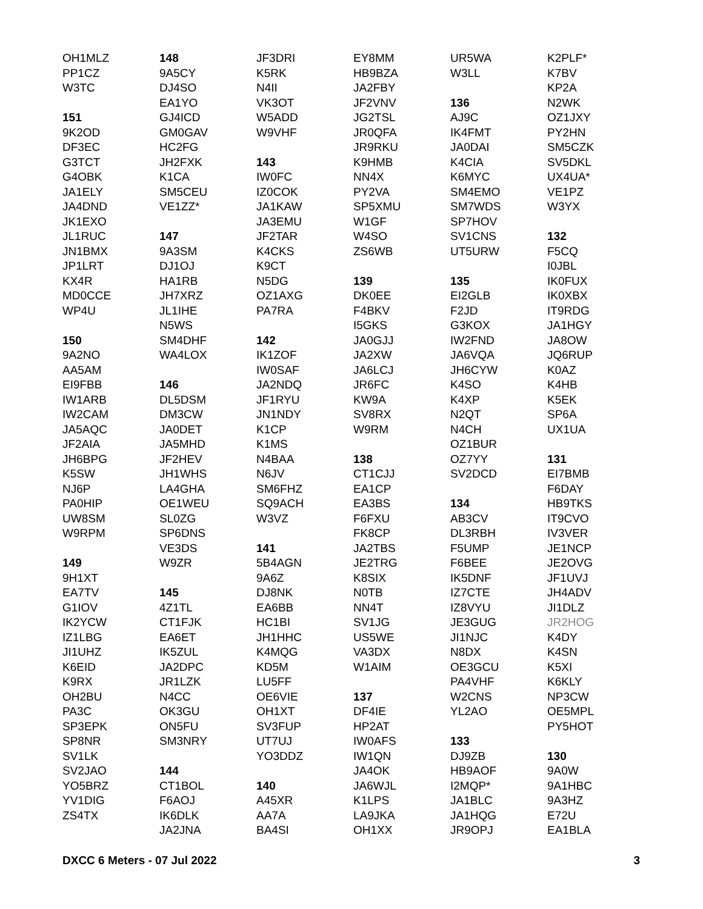OH1MLZ PP1CZ W3TC 151 9K2OD DF3EC G3TCT G4OBK JA1ELY JA4DND JK1EXO JL1RUC JN1BMX JP1LRT KX4R MD0CCE WP4U 150 9A2NO AA5AM EI9FBB IW1ARB IW2CAM JA5AQC JF2AIA JH6BPG K5SW NJ6P PA0HIP UW8SM W9RPM 149 9H1XT EA7TV G1IOV IK2YCW IZ1LBG JI1UHZ K6EID K9RX OH2BU PA3C SP3EPK SP8NR SV1LK SV2JAO YO5BRZ YV1DIG ZS4TX
148 9A5CY DJ4SO EA1YO GJ4ICD GM0GAV HC2FG JH2FXK K1CA SM5CEU VE1ZZ* 147 9A3SM DJ1OJ HA1RB JH7XRZ JL1IHE N5WS SM4DHF WA4LOX 146 DL5DSM DM3CW JA0DET JA5MHD JF2HEV JH1WHS LA4GHA OE1WEU SL0ZG SP6DNS VE3DS W9ZR 145 4Z1TL CT1FJK EA6ET IK5ZUL JA2DPC JR1LZK N4CC OK3GU ON5FU SM3NRY 144 CT1BOL F6AOJ IK6DLK JA2JNA
JF3DRI K5RK N4II VK3OT W5ADD W9VHF 143 IW0FC IZ0COK JA1KAW JA3EMU JF2TAR K4CKS K9CT N5DG OZ1AXG PA7RA 142 IK1ZOF IW0SAF JA2NDQ JF1RYU JN1NDY K1CP K1MS N4BAA N6JV SM6FHZ SQ9ACH W3VZ 141 5B4AGN 9A6Z DJ8NK EA6BB HC1BI JH1HHC K4MQG KD5M LU5FF OE6VIE OH1XT SV3FUP UT7UJ YO3DDZ 140 A45XR AA7A BA4SI
EY8MM HB9BZA JA2FBY JF2VNV JG2TSL JR0QFA JR9RKU K9HMB NN4X PY2VA SP5XMU W1GF W4SO ZS6WB 139 DK0EE F4BKV I5GKS JA0GJJ JA2XW JA6LCJ JR6FC KW9A SV8RX W9RM 138 CT1CJJ EA1CP EA3BS F6FXU FK8CP JA2TBS JE2TRG K8SIX N0TB NN4T SV1JG US5WE VA3DX W1AIM 137 DF4IE HP2AT IW0AFS IW1QN JA4OK JA6WJL K1LPS LA9JKA OH1XX
UR5WA W3LL 136 AJ9C IK4FMT JA0DAI K4CIA K6MYC SM4EMO SM7WDS SP7HOV SV1CNS UT5URW 135 EI2GLB F2JD G3KOX IW2FND JA6VQA JH6CYW K4SO K4XP N2QT N4CH OZ1BUR OZ7YY SV2DCD 134 AB3CV DL3RBH F5UMP F6BEE IK5DNF IZ7CTE IZ8VYU JE3GUG JI1NJC N8DX OE3GCU PA4VHF W2CNS YL2AO 133 DJ9ZB HB9AOF I2MQP* JA1BLC JA1HQG JR9OPJ
K2PLF* K7BV KP2A N2WK OZ1JXY PY2HN SM5CZK SV5DKL UX4UA* VE1PZ W3YX 132 F5CQ I0JBL IK0FUX IK0XBX IT9RDG JA1HGY JA8OW JQ6RUP K0AZ K4HB K5EK SP6A UX1UA 131 EI7BMB F6DAY HB9TKS IT9CVO IV3VER JE1NCP JE2OVG JF1UVJ JH4ADV JI1DLZ JR2HOG K4DY K4SN K5XI K6KLY NP3CW OE5MPL PY5HOT 130 9A0W 9A1HBC 9A3HZ E72U EA1BLA
DXCC 6 Meters - 07 Jul 2022 3